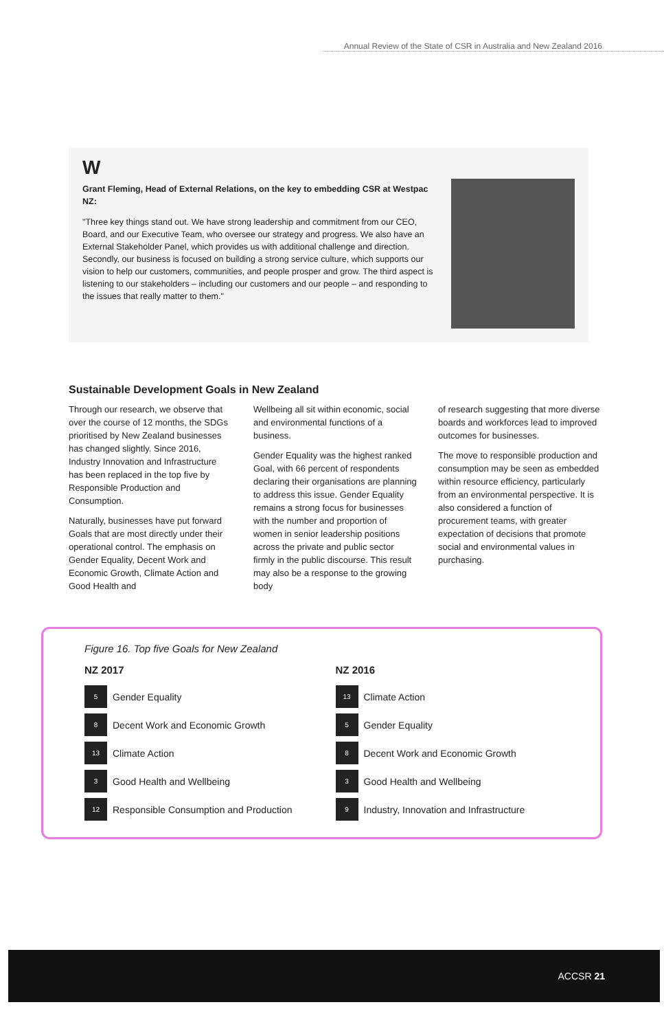Annual Review of the State of CSR in Australia and New Zealand 2016
W
Grant Fleming, Head of External Relations, on the key to embedding CSR at Westpac NZ:
"Three key things stand out. We have strong leadership and commitment from our CEO, Board, and our Executive Team, who oversee our strategy and progress. We also have an External Stakeholder Panel, which provides us with additional challenge and direction. Secondly, our business is focused on building a strong service culture, which supports our vision to help our customers, communities, and people prosper and grow. The third aspect is listening to our stakeholders – including our customers and our people – and responding to the issues that really matter to them."
Sustainable Development Goals in New Zealand
Through our research, we observe that over the course of 12 months, the SDGs prioritised by New Zealand businesses has changed slightly. Since 2016, Industry Innovation and Infrastructure has been replaced in the top five by Responsible Production and Consumption.
Naturally, businesses have put forward Goals that are most directly under their operational control. The emphasis on Gender Equality, Decent Work and Economic Growth, Climate Action and Good Health and
Wellbeing all sit within economic, social and environmental functions of a business.
Gender Equality was the highest ranked Goal, with 66 percent of respondents declaring their organisations are planning to address this issue. Gender Equality remains a strong focus for businesses with the number and proportion of women in senior leadership positions across the private and public sector firmly in the public discourse. This result may also be a response to the growing body
of research suggesting that more diverse boards and workforces lead to improved outcomes for businesses.
The move to responsible production and consumption may be seen as embedded within resource efficiency, particularly from an environmental perspective. It is also considered a function of procurement teams, with greater expectation of decisions that promote social and environmental values in purchasing.
Figure 16. Top five Goals for New Zealand
NZ 2017
5 Gender Equality
8 Decent Work and Economic Growth
13 Climate Action
3 Good Health and Wellbeing
12 Responsible Consumption and Production
NZ 2016
13 Climate Action
5 Gender Equality
8 Decent Work and Economic Growth
3 Good Health and Wellbeing
9 Industry, Innovation and Infrastructure
ACCSR 21